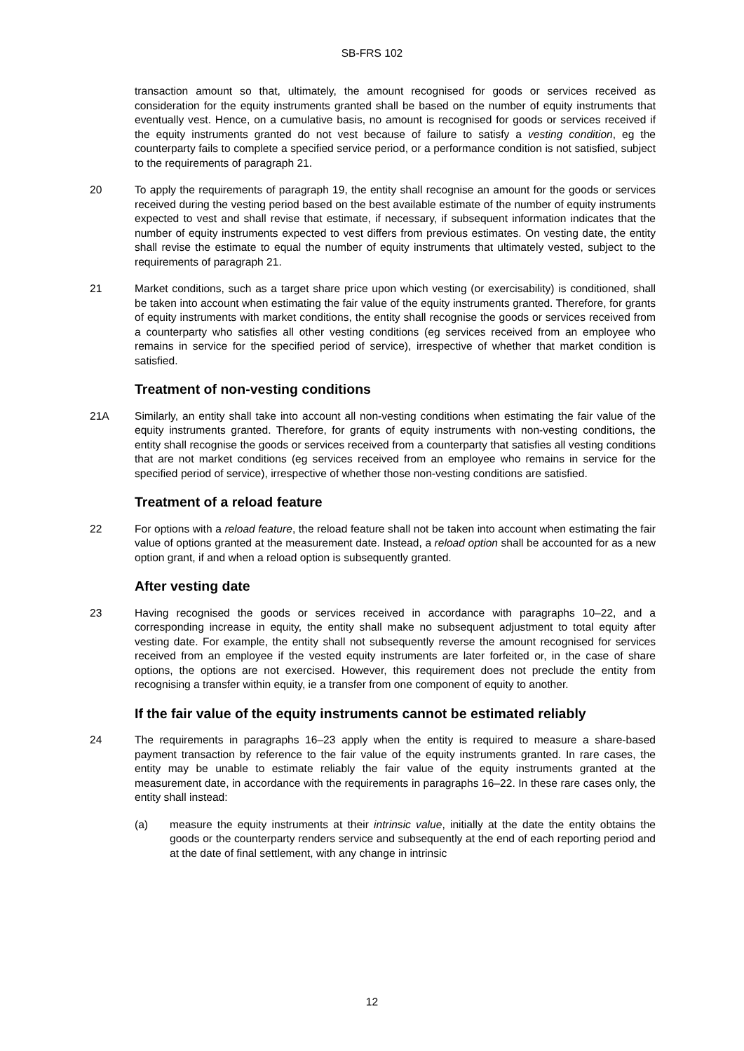SB-FRS 102
transaction amount so that, ultimately, the amount recognised for goods or services received as consideration for the equity instruments granted shall be based on the number of equity instruments that eventually vest. Hence, on a cumulative basis, no amount is recognised for goods or services received if the equity instruments granted do not vest because of failure to satisfy a vesting condition, eg the counterparty fails to complete a specified service period, or a performance condition is not satisfied, subject to the requirements of paragraph 21.
20 To apply the requirements of paragraph 19, the entity shall recognise an amount for the goods or services received during the vesting period based on the best available estimate of the number of equity instruments expected to vest and shall revise that estimate, if necessary, if subsequent information indicates that the number of equity instruments expected to vest differs from previous estimates. On vesting date, the entity shall revise the estimate to equal the number of equity instruments that ultimately vested, subject to the requirements of paragraph 21.
21 Market conditions, such as a target share price upon which vesting (or exercisability) is conditioned, shall be taken into account when estimating the fair value of the equity instruments granted. Therefore, for grants of equity instruments with market conditions, the entity shall recognise the goods or services received from a counterparty who satisfies all other vesting conditions (eg services received from an employee who remains in service for the specified period of service), irrespective of whether that market condition is satisfied.
Treatment of non-vesting conditions
21A Similarly, an entity shall take into account all non-vesting conditions when estimating the fair value of the equity instruments granted. Therefore, for grants of equity instruments with non-vesting conditions, the entity shall recognise the goods or services received from a counterparty that satisfies all vesting conditions that are not market conditions (eg services received from an employee who remains in service for the specified period of service), irrespective of whether those non-vesting conditions are satisfied.
Treatment of a reload feature
22 For options with a reload feature, the reload feature shall not be taken into account when estimating the fair value of options granted at the measurement date. Instead, a reload option shall be accounted for as a new option grant, if and when a reload option is subsequently granted.
After vesting date
23 Having recognised the goods or services received in accordance with paragraphs 10–22, and a corresponding increase in equity, the entity shall make no subsequent adjustment to total equity after vesting date. For example, the entity shall not subsequently reverse the amount recognised for services received from an employee if the vested equity instruments are later forfeited or, in the case of share options, the options are not exercised. However, this requirement does not preclude the entity from recognising a transfer within equity, ie a transfer from one component of equity to another.
If the fair value of the equity instruments cannot be estimated reliably
24 The requirements in paragraphs 16–23 apply when the entity is required to measure a share-based payment transaction by reference to the fair value of the equity instruments granted. In rare cases, the entity may be unable to estimate reliably the fair value of the equity instruments granted at the measurement date, in accordance with the requirements in paragraphs 16–22. In these rare cases only, the entity shall instead:
(a) measure the equity instruments at their intrinsic value, initially at the date the entity obtains the goods or the counterparty renders service and subsequently at the end of each reporting period and at the date of final settlement, with any change in intrinsic
12